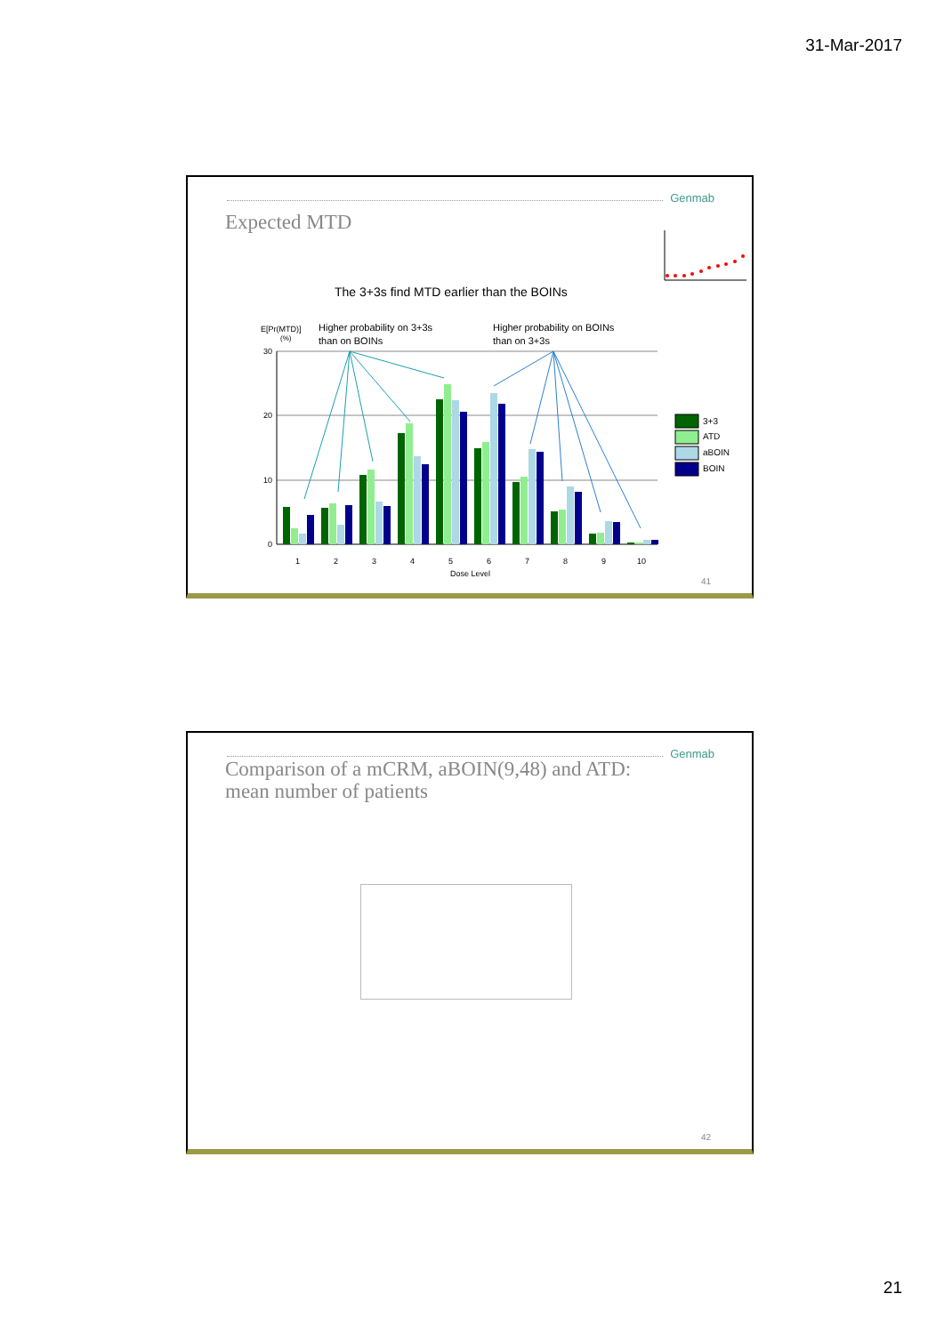31-Mar-2017
Genmab
Expected MTD
The 3+3s find MTD earlier than the BOINs
E[Pr(MTD)]
(%)
Higher probability on 3+3s
than on BOINs
Higher probability on BOINs
than on 3+3s
30
20
10
0
1
2
3
4
5
6
7
8
9
10
Dose Level
3+3
ATD
aBOIN
BOIN
41
Genmab
Comparison of a mCRM, aBOIN(9,48) and ATD: mean number of patients
42
21